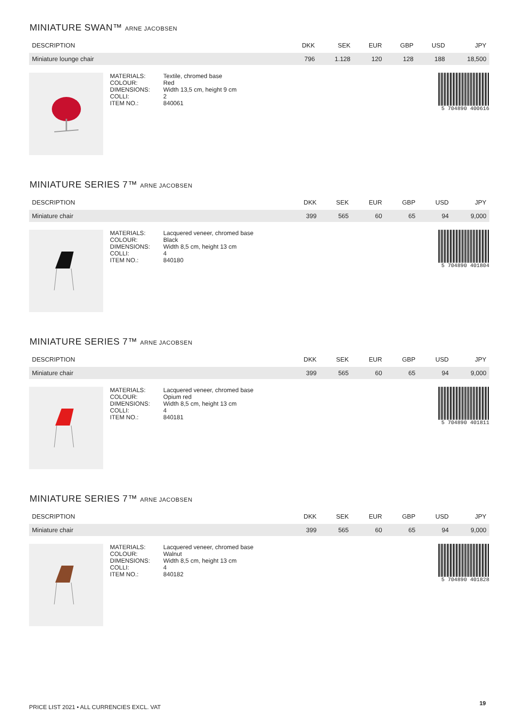MINIATURE SWAN™ ARNE JACOBSEN
| DESCRIPTION | DKK | SEK | EUR | GBP | USD | JPY |
| --- | --- | --- | --- | --- | --- | --- |
| Miniature lounge chair | 796 | 1.128 | 120 | 128 | 188 | 18,500 |
MATERIALS:
COLOUR:
DIMENSIONS:
COLLI:
ITEM NO.:
Textile, chromed base
Red
Width 13,5 cm, height 9 cm
2
840061
5 704890 400616
MINIATURE SERIES 7™ ARNE JACOBSEN
| DESCRIPTION | DKK | SEK | EUR | GBP | USD | JPY |
| --- | --- | --- | --- | --- | --- | --- |
| Miniature chair | 399 | 565 | 60 | 65 | 94 | 9,000 |
MATERIALS:
COLOUR:
DIMENSIONS:
COLLI:
ITEM NO.:
Lacquered veneer, chromed base
Black
Width 8,5 cm, height 13 cm
4
840180
5 704890 401804
MINIATURE SERIES 7™ ARNE JACOBSEN
| DESCRIPTION | DKK | SEK | EUR | GBP | USD | JPY |
| --- | --- | --- | --- | --- | --- | --- |
| Miniature chair | 399 | 565 | 60 | 65 | 94 | 9,000 |
MATERIALS:
COLOUR:
DIMENSIONS:
COLLI:
ITEM NO.:
Lacquered veneer, chromed base
Opium red
Width 8,5 cm, height 13 cm
4
840181
5 704890 401811
MINIATURE SERIES 7™ ARNE JACOBSEN
| DESCRIPTION | DKK | SEK | EUR | GBP | USD | JPY |
| --- | --- | --- | --- | --- | --- | --- |
| Miniature chair | 399 | 565 | 60 | 65 | 94 | 9,000 |
MATERIALS:
COLOUR:
DIMENSIONS:
COLLI:
ITEM NO.:
Lacquered veneer, chromed base
Walnut
Width 8,5 cm, height 13 cm
4
840182
5 704890 401828
PRICE LIST 2021 • ALL CURRENCIES EXCL. VAT
19